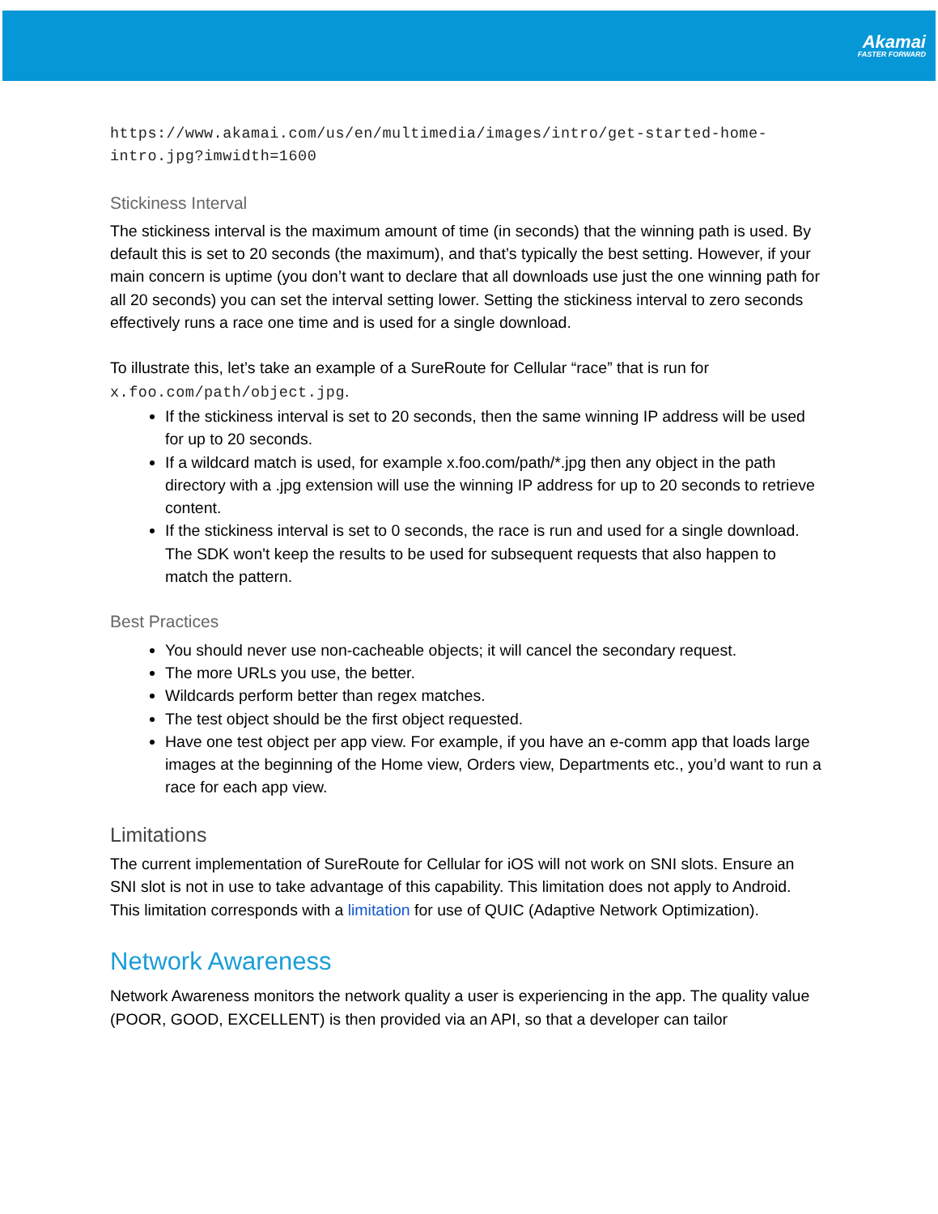Akamai
FASTER FORWARD
https://www.akamai.com/us/en/multimedia/images/intro/get-started-home-intro.jpg?imwidth=1600
Stickiness Interval
The stickiness interval is the maximum amount of time (in seconds) that the winning path is used. By default this is set to 20 seconds (the maximum), and that’s typically the best setting. However, if your main concern is uptime (you don’t want to declare that all downloads use just the one winning path for all 20 seconds) you can set the interval setting lower. Setting the stickiness interval to zero seconds effectively runs a race one time and is used for a single download.
To illustrate this, let’s take an example of a SureRoute for Cellular “race” that is run for x.foo.com/path/object.jpg.
If the stickiness interval is set to 20 seconds, then the same winning IP address will be used for up to 20 seconds.
If a wildcard match is used, for example x.foo.com/path/*.jpg then any object in the path directory with a .jpg extension will use the winning IP address for up to 20 seconds to retrieve content.
If the stickiness interval is set to 0 seconds, the race is run and used for a single download. The SDK won't keep the results to be used for subsequent requests that also happen to match the pattern.
Best Practices
You should never use non-cacheable objects; it will cancel the secondary request.
The more URLs you use, the better.
Wildcards perform better than regex matches.
The test object should be the first object requested.
Have one test object per app view. For example, if you have an e-comm app that loads large images at the beginning of the Home view, Orders view, Departments etc., you’d want to run a race for each app view.
Limitations
The current implementation of SureRoute for Cellular for iOS will not work on SNI slots. Ensure an SNI slot is not in use to take advantage of this capability. This limitation does not apply to Android. This limitation corresponds with a limitation for use of QUIC (Adaptive Network Optimization).
Network Awareness
Network Awareness monitors the network quality a user is experiencing in the app. The quality value (POOR, GOOD, EXCELLENT) is then provided via an API, so that a developer can tailor